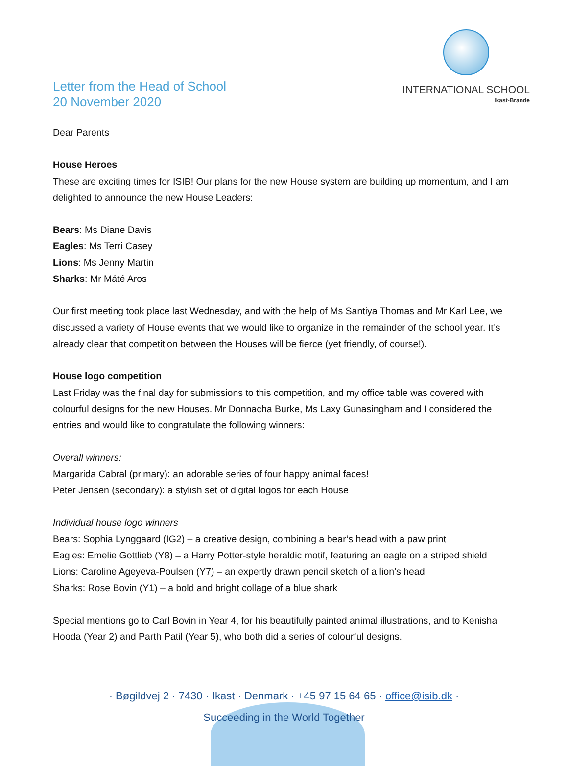Letter from the Head of School
20 November 2020
INTERNATIONAL SCHOOL
Ikast-Brande
Dear Parents
House Heroes
These are exciting times for ISIB! Our plans for the new House system are building up momentum, and I am delighted to announce the new House Leaders:
Bears: Ms Diane Davis
Eagles: Ms Terri Casey
Lions: Ms Jenny Martin
Sharks: Mr Máté Aros
Our first meeting took place last Wednesday, and with the help of Ms Santiya Thomas and Mr Karl Lee, we discussed a variety of House events that we would like to organize in the remainder of the school year. It’s already clear that competition between the Houses will be fierce (yet friendly, of course!).
House logo competition
Last Friday was the final day for submissions to this competition, and my office table was covered with colourful designs for the new Houses. Mr Donnacha Burke, Ms Laxy Gunasingham and I considered the entries and would like to congratulate the following winners:
Overall winners:
Margarida Cabral (primary): an adorable series of four happy animal faces!
Peter Jensen (secondary): a stylish set of digital logos for each House
Individual house logo winners
Bears: Sophia Lynggaard (IG2) – a creative design, combining a bear’s head with a paw print
Eagles: Emelie Gottlieb (Y8) – a Harry Potter-style heraldic motif, featuring an eagle on a striped shield
Lions: Caroline Ageyeva-Poulsen (Y7) – an expertly drawn pencil sketch of a lion’s head
Sharks: Rose Bovin (Y1) – a bold and bright collage of a blue shark
Special mentions go to Carl Bovin in Year 4, for his beautifully painted animal illustrations, and to Kenisha Hooda (Year 2) and Parth Patil (Year 5), who both did a series of colourful designs.
· Bøgildvej 2 · 7430 · Ikast · Denmark · +45 97 15 64 65 · office@isib.dk ·
Succeeding in the World Together